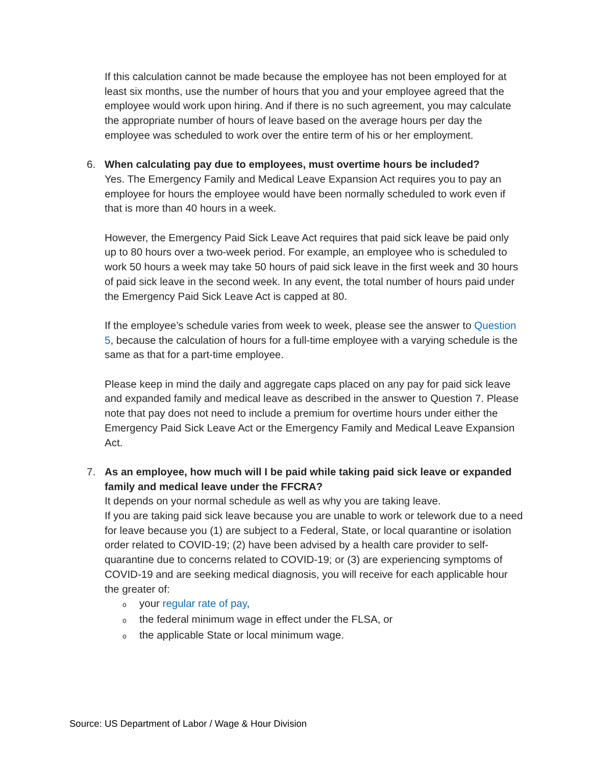If this calculation cannot be made because the employee has not been employed for at least six months, use the number of hours that you and your employee agreed that the employee would work upon hiring. And if there is no such agreement, you may calculate the appropriate number of hours of leave based on the average hours per day the employee was scheduled to work over the entire term of his or her employment.
6. When calculating pay due to employees, must overtime hours be included?
Yes. The Emergency Family and Medical Leave Expansion Act requires you to pay an employee for hours the employee would have been normally scheduled to work even if that is more than 40 hours in a week.
However, the Emergency Paid Sick Leave Act requires that paid sick leave be paid only up to 80 hours over a two-week period. For example, an employee who is scheduled to work 50 hours a week may take 50 hours of paid sick leave in the first week and 30 hours of paid sick leave in the second week. In any event, the total number of hours paid under the Emergency Paid Sick Leave Act is capped at 80.
If the employee’s schedule varies from week to week, please see the answer to Question 5, because the calculation of hours for a full-time employee with a varying schedule is the same as that for a part-time employee.
Please keep in mind the daily and aggregate caps placed on any pay for paid sick leave and expanded family and medical leave as described in the answer to Question 7. Please note that pay does not need to include a premium for overtime hours under either the Emergency Paid Sick Leave Act or the Emergency Family and Medical Leave Expansion Act.
7. As an employee, how much will I be paid while taking paid sick leave or expanded family and medical leave under the FFCRA?
It depends on your normal schedule as well as why you are taking leave.
If you are taking paid sick leave because you are unable to work or telework due to a need for leave because you (1) are subject to a Federal, State, or local quarantine or isolation order related to COVID-19; (2) have been advised by a health care provider to self-quarantine due to concerns related to COVID-19; or (3) are experiencing symptoms of COVID-19 and are seeking medical diagnosis, you will receive for each applicable hour the greater of:
oyour regular rate of pay,
othe federal minimum wage in effect under the FLSA, or
othe applicable State or local minimum wage.
Source: US Department of Labor / Wage & Hour Division